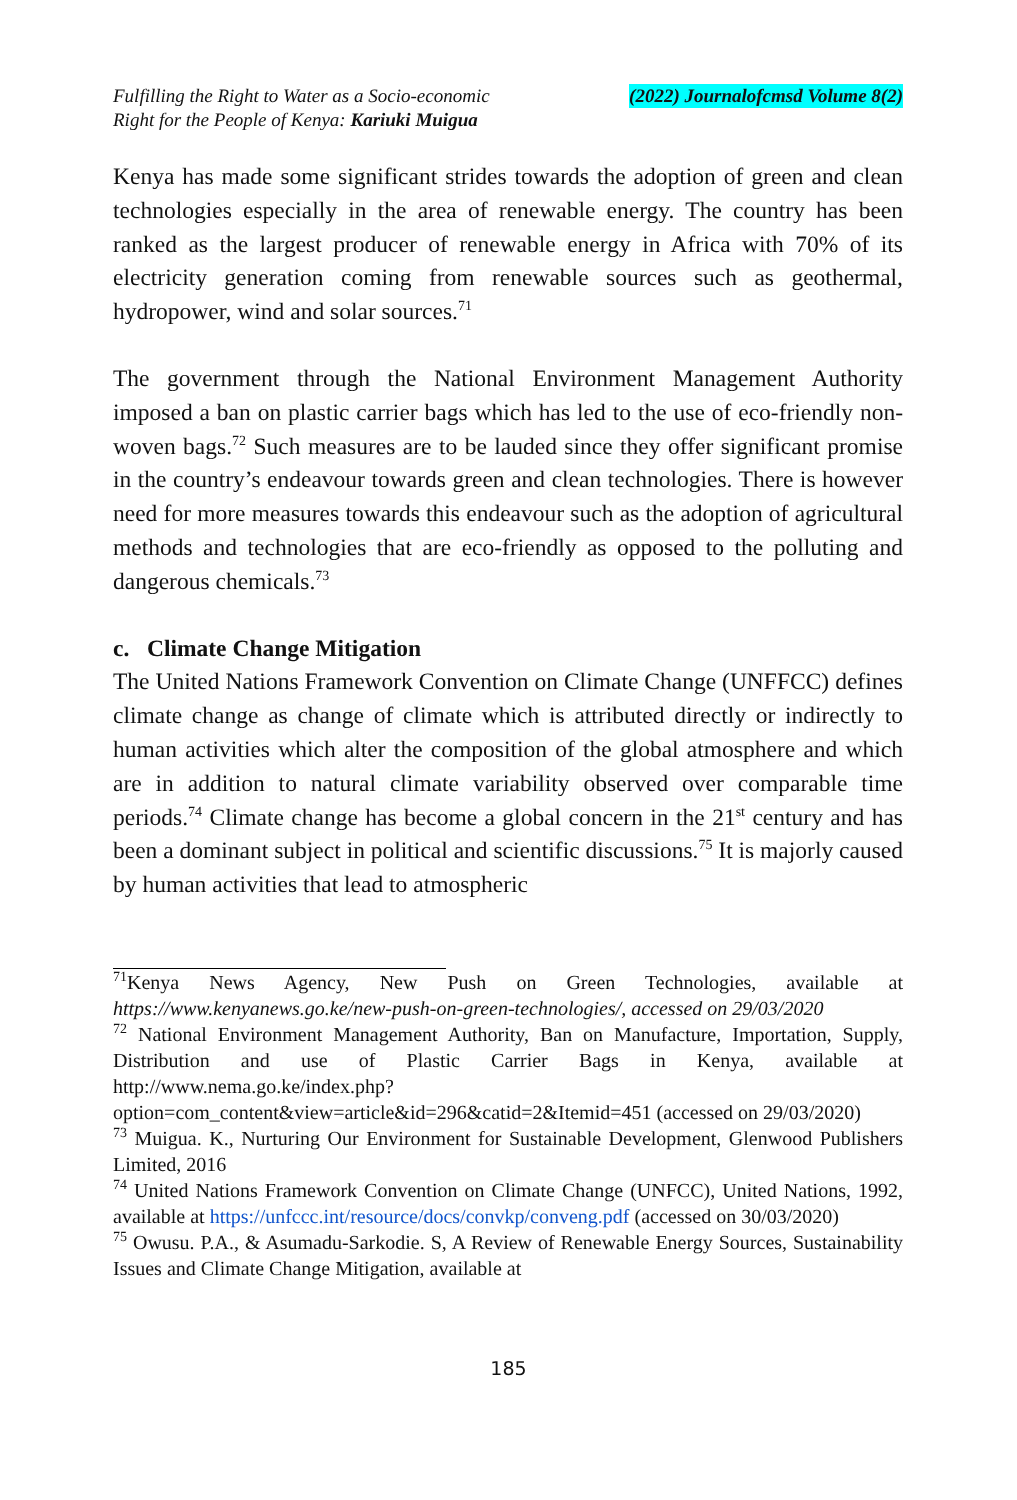Fulfilling the Right to Water as a Socio-economic
Right for the People of Kenya: Kariuki Muigua
(2022) Journalofcmsd Volume 8(2)
Kenya has made some significant strides towards the adoption of green and clean technologies especially in the area of renewable energy. The country has been ranked as the largest producer of renewable energy in Africa with 70% of its electricity generation coming from renewable sources such as geothermal, hydropower, wind and solar sources.<sup>71</sup>
The government through the National Environment Management Authority imposed a ban on plastic carrier bags which has led to the use of eco-friendly non-woven bags.<sup>72</sup> Such measures are to be lauded since they offer significant promise in the country’s endeavour towards green and clean technologies. There is however need for more measures towards this endeavour such as the adoption of agricultural methods and technologies that are eco-friendly as opposed to the polluting and dangerous chemicals.<sup>73</sup>
c. Climate Change Mitigation
The United Nations Framework Convention on Climate Change (UNFFCC) defines climate change as change of climate which is attributed directly or indirectly to human activities which alter the composition of the global atmosphere and which are in addition to natural climate variability observed over comparable time periods.<sup>74</sup> Climate change has become a global concern in the 21<sup>st</sup> century and has been a dominant subject in political and scientific discussions.<sup>75</sup> It is majorly caused by human activities that lead to atmospheric
<sup>71</sup> Kenya News Agency, New Push on Green Technologies, available at https://www.kenyanews.go.ke/new-push-on-green-technologies/, accessed on 29/03/2020
<sup>72</sup> National Environment Management Authority, Ban on Manufacture, Importation, Supply, Distribution and use of Plastic Carrier Bags in Kenya, available at http://www.nema.go.ke/index.php?option=com_content&view=article&id=296&catid=2&Itemid=451 (accessed on 29/03/2020)
<sup>73</sup> Muigua. K., Nurturing Our Environment for Sustainable Development, Glenwood Publishers Limited, 2016
<sup>74</sup> United Nations Framework Convention on Climate Change (UNFCC), United Nations, 1992, available at https://unfccc.int/resource/docs/convkp/conveng.pdf (accessed on 30/03/2020)
<sup>75</sup> Owusu. P.A., & Asumadu-Sarkodie. S, A Review of Renewable Energy Sources, Sustainability Issues and Climate Change Mitigation, available at
185